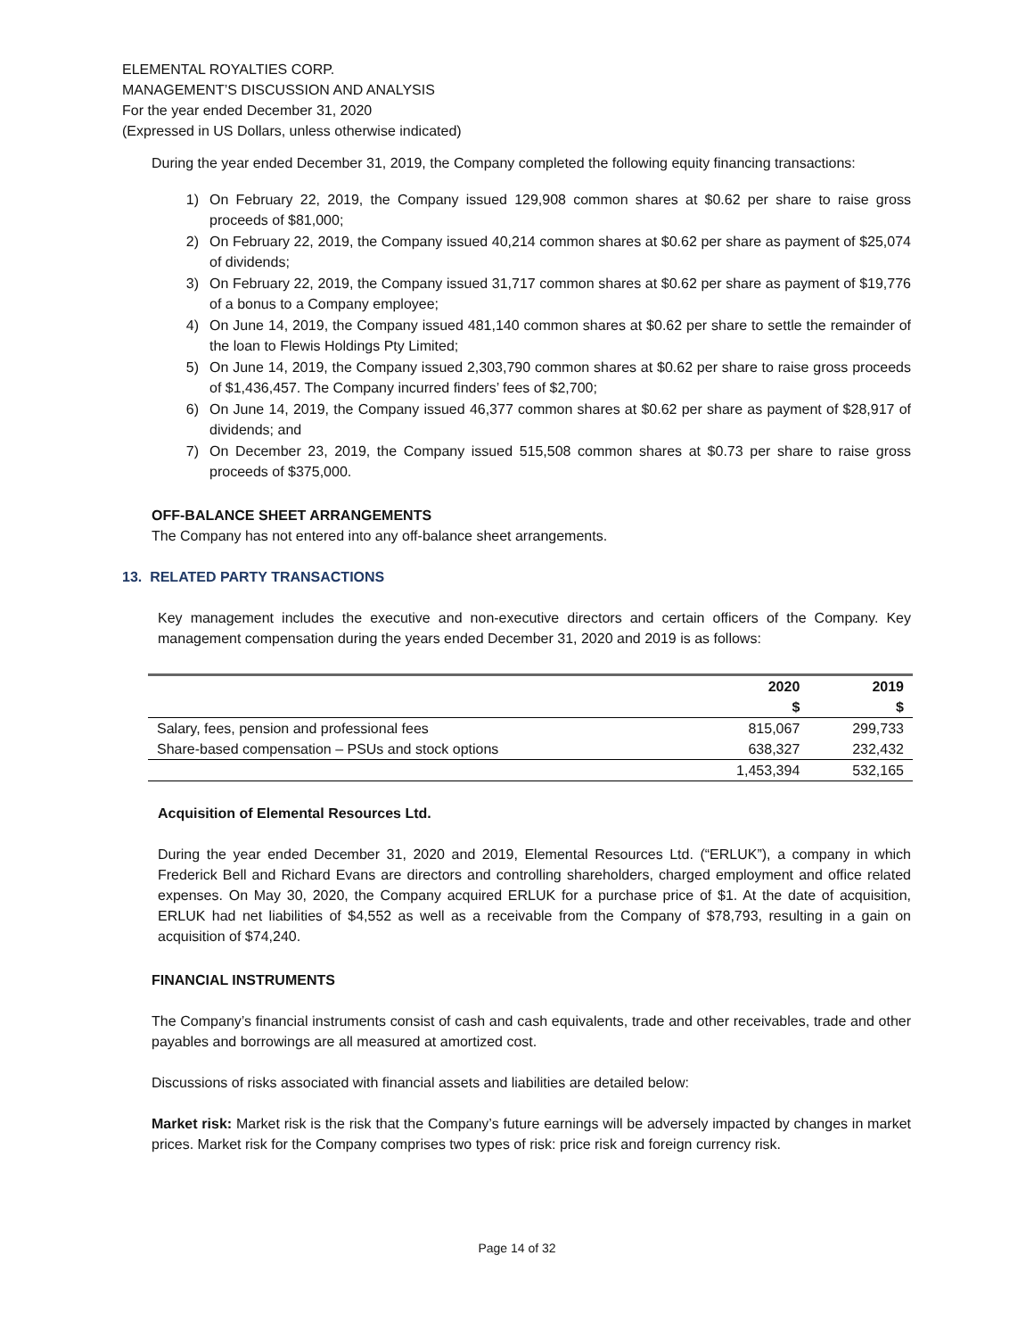ELEMENTAL ROYALTIES CORP.
MANAGEMENT’S DISCUSSION AND ANALYSIS
For the year ended December 31, 2020
(Expressed in US Dollars, unless otherwise indicated)
During the year ended December 31, 2019, the Company completed the following equity financing transactions:
1) On February 22, 2019, the Company issued 129,908 common shares at $0.62 per share to raise gross proceeds of $81,000;
2) On February 22, 2019, the Company issued 40,214 common shares at $0.62 per share as payment of $25,074 of dividends;
3) On February 22, 2019, the Company issued 31,717 common shares at $0.62 per share as payment of $19,776 of a bonus to a Company employee;
4) On June 14, 2019, the Company issued 481,140 common shares at $0.62 per share to settle the remainder of the loan to Flewis Holdings Pty Limited;
5) On June 14, 2019, the Company issued 2,303,790 common shares at $0.62 per share to raise gross proceeds of $1,436,457. The Company incurred finders’ fees of $2,700;
6) On June 14, 2019, the Company issued 46,377 common shares at $0.62 per share as payment of $28,917 of dividends; and
7) On December 23, 2019, the Company issued 515,508 common shares at $0.73 per share to raise gross proceeds of $375,000.
OFF-BALANCE SHEET ARRANGEMENTS
The Company has not entered into any off-balance sheet arrangements.
13. RELATED PARTY TRANSACTIONS
Key management includes the executive and non-executive directors and certain officers of the Company. Key management compensation during the years ended December 31, 2020 and 2019 is as follows:
| | 2020 | 2019 |
| --- | --- | --- |
| | $ | $ |
| Salary, fees, pension and professional fees | 815,067 | 299,733 |
| Share-based compensation – PSUs and stock options | 638,327 | 232,432 |
| | 1,453,394 | 532,165 |
Acquisition of Elemental Resources Ltd.
During the year ended December 31, 2020 and 2019, Elemental Resources Ltd. (“ERLUK”), a company in which Frederick Bell and Richard Evans are directors and controlling shareholders, charged employment and office related expenses. On May 30, 2020, the Company acquired ERLUK for a purchase price of $1. At the date of acquisition, ERLUK had net liabilities of $4,552 as well as a receivable from the Company of $78,793, resulting in a gain on acquisition of $74,240.
FINANCIAL INSTRUMENTS
The Company’s financial instruments consist of cash and cash equivalents, trade and other receivables, trade and other payables and borrowings are all measured at amortized cost.
Discussions of risks associated with financial assets and liabilities are detailed below:
Market risk: Market risk is the risk that the Company’s future earnings will be adversely impacted by changes in market prices. Market risk for the Company comprises two types of risk: price risk and foreign currency risk.
Page 14 of 32